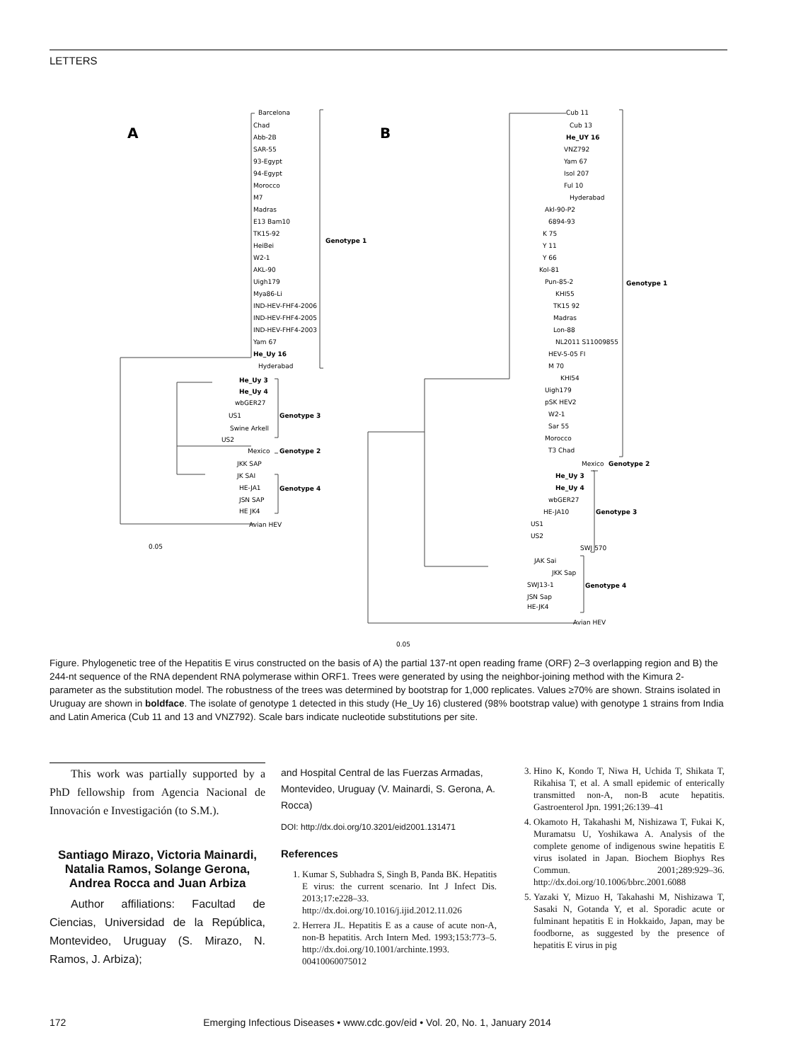LETTERS
A
B
Barcelona
Chad
Abb-2B
SAR-55
93-Egypt
94-Egypt
Morocco
M7
Madras
E13 Bam10
TK15-92
HeiBei
W2-1
AKL-90
Uigh179
Mya86-Li
IND-HEV-FHF4-2006
IND-HEV-FHF4-2005
IND-HEV-FHF4-2003
Yam 67
He_Uy 16
Hyderabad
Genotype 1
He_Uy 3
He_Uy 4
wbGER27
US1
Swine Arkell
US2
Genotype 3
Mexico
Genotype 2
JKK SAP
JK SAI
HE-JA1
JSN SAP
HE JK4
Genotype 4
Avian HEV
0.05
Cub 11
Cub 13
He_UY 16
VNZ792
Yam 67
Isol 207
Ful 10
Hyderabad
Akl-90-P2
6894-93
K 75
Y 11
Y 66
Kol-81
Pun-85-2
KHI55
TK15 92
Madras
Lon-88
NL2011 S11009855
HEV-5-05 FI
M 70
KHI54
Uigh179
pSK HEV2
W2-1
Sar 55
Morocco
T3 Chad
Genotype 1
Mexico
Genotype 2
He_Uy 3
He_Uy 4
wbGER27
HE-JA10
US1
US2
SWJ 570
Genotype 3
JAK Sai
JKK Sap
SWJ13-1
JSN Sap
HE-JK4
Genotype 4
Avian HEV
0.05
Figure. Phylogenetic tree of the Hepatitis E virus constructed on the basis of A) the partial 137-nt open reading frame (ORF) 2–3 overlapping region and B) the 244-nt sequence of the RNA dependent RNA polymerase within ORF1. Trees were generated by using the neighbor-joining method with the Kimura 2-parameter as the substitution model. The robustness of the trees was determined by bootstrap for 1,000 replicates. Values ≥70% are shown. Strains isolated in Uruguay are shown in boldface. The isolate of genotype 1 detected in this study (He_Uy 16) clustered (98% bootstrap value) with genotype 1 strains from India and Latin America (Cub 11 and 13 and VNZ792). Scale bars indicate nucleotide substitutions per site.
This work was partially supported by a PhD fellowship from Agencia Nacional de Innovación e Investigación (to S.M.).
Santiago Mirazo, Victoria Mainardi, Natalia Ramos, Solange Gerona, Andrea Rocca and Juan Arbiza
Author affiliations: Facultad de Ciencias, Universidad de la República, Montevideo, Uruguay (S. Mirazo, N. Ramos, J. Arbiza);
and Hospital Central de las Fuerzas Armadas, Montevideo, Uruguay (V. Mainardi, S. Gerona, A. Rocca)
DOI: http://dx.doi.org/10.3201/eid2001.131471
References
1. Kumar S, Subhadra S, Singh B, Panda BK. Hepatitis E virus: the current scenario. Int J Infect Dis. 2013;17:e228–33. http://dx.doi.org/10.1016/j.ijid.2012.11.026
2. Herrera JL. Hepatitis E as a cause of acute non-A, non-B hepatitis. Arch Intern Med. 1993;153:773–5. http://dx.doi.org/10.1001/archinte.1993. 00410060075012
3. Hino K, Kondo T, Niwa H, Uchida T, Shikata T, Rikahisa T, et al. A small epidemic of enterically transmitted non-A, non-B acute hepatitis. Gastroenterol Jpn. 1991;26:139–41
4. Okamoto H, Takahashi M, Nishizawa T, Fukai K, Muramatsu U, Yoshikawa A. Analysis of the complete genome of indigenous swine hepatitis E virus isolated in Japan. Biochem Biophys Res Commun. 2001;289:929–36. http://dx.doi.org/10.1006/bbrc.2001.6088
5. Yazaki Y, Mizuo H, Takahashi M, Nishizawa T, Sasaki N, Gotanda Y, et al. Sporadic acute or fulminant hepatitis E in Hokkaido, Japan, may be foodborne, as suggested by the presence of hepatitis E virus in pig
172 Emerging Infectious Diseases • www.cdc.gov/eid • Vol. 20, No. 1, January 2014